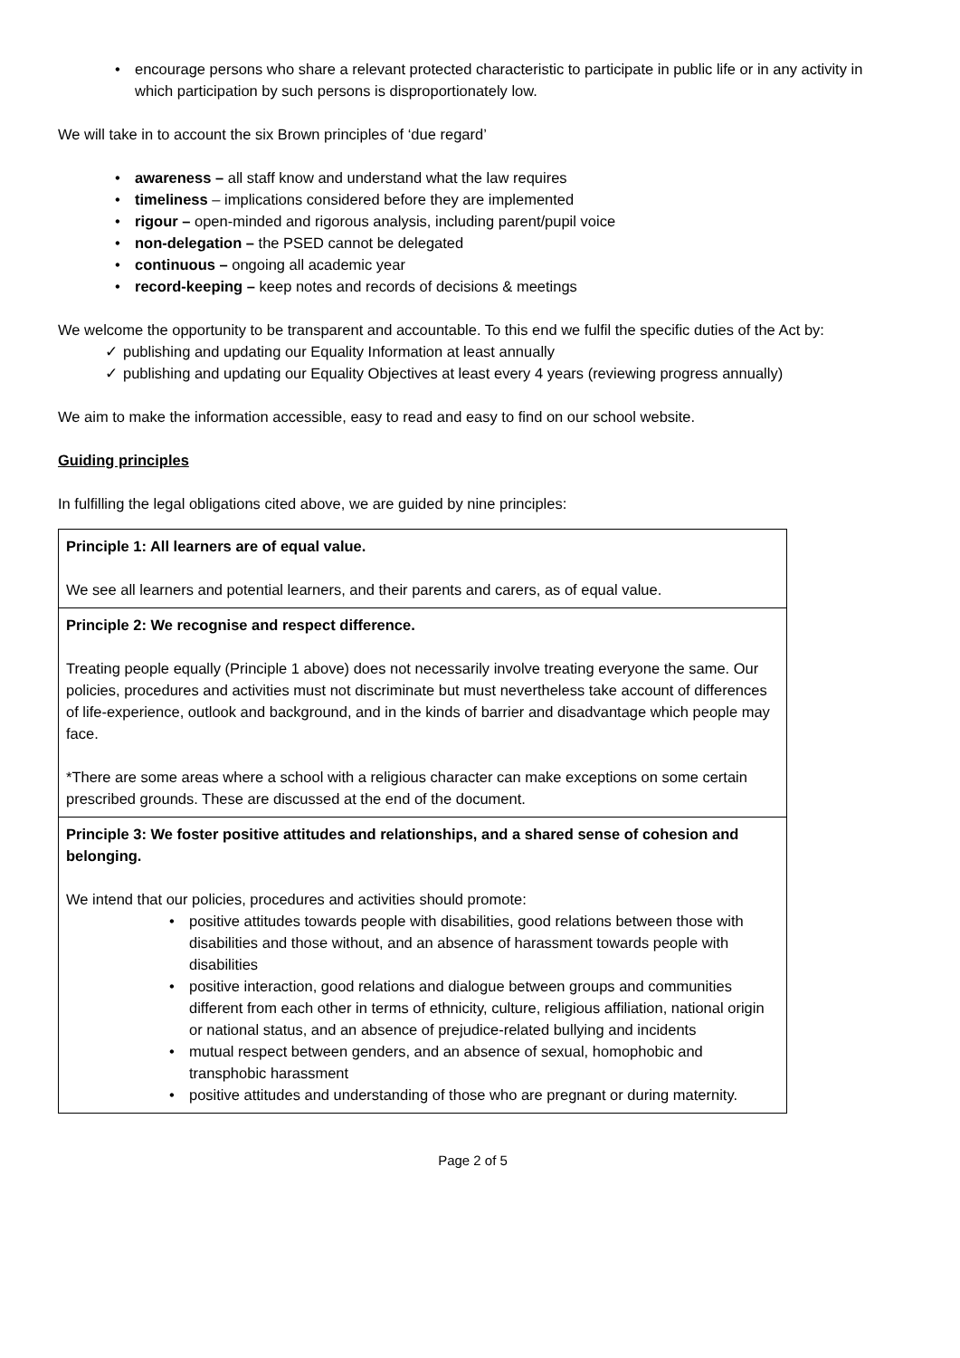encourage persons who share a relevant protected characteristic to participate in public life or in any activity in which participation by such persons is disproportionately low.
We will take in to account the six Brown principles of ‘due regard’
awareness – all staff know and understand what the law requires
timeliness – implications considered before they are implemented
rigour – open-minded and rigorous analysis, including parent/pupil voice
non-delegation – the PSED cannot be delegated
continuous – ongoing all academic year
record-keeping – keep notes and records of decisions & meetings
We welcome the opportunity to be transparent and accountable. To this end we fulfil the specific duties of the Act by:
publishing and updating our Equality Information at least annually
publishing and updating our Equality Objectives at least every 4 years (reviewing progress annually)
We aim to make the information accessible, easy to read and easy to find on our school website.
Guiding principles
In fulfilling the legal obligations cited above, we are guided by nine principles:
| Principle 1: All learners are of equal value. We see all learners and potential learners, and their parents and carers, as of equal value. |
| Principle 2: We recognise and respect difference. Treating people equally (Principle 1 above) does not necessarily involve treating everyone the same. Our policies, procedures and activities must not discriminate but must nevertheless take account of differences of life-experience, outlook and background, and in the kinds of barrier and disadvantage which people may face. *There are some areas where a school with a religious character can make exceptions on some certain prescribed grounds. These are discussed at the end of the document. |
| Principle 3: We foster positive attitudes and relationships, and a shared sense of cohesion and belonging. We intend that our policies, procedures and activities should promote: positive attitudes towards people with disabilities, good relations between those with disabilities and those without, and an absence of harassment towards people with disabilities positive interaction, good relations and dialogue between groups and communities different from each other in terms of ethnicity, culture, religious affiliation, national origin or national status, and an absence of prejudice-related bullying and incidents mutual respect between genders, and an absence of sexual, homophobic and transphobic harassment positive attitudes and understanding of those who are pregnant or during maternity. |
Page 2 of 5